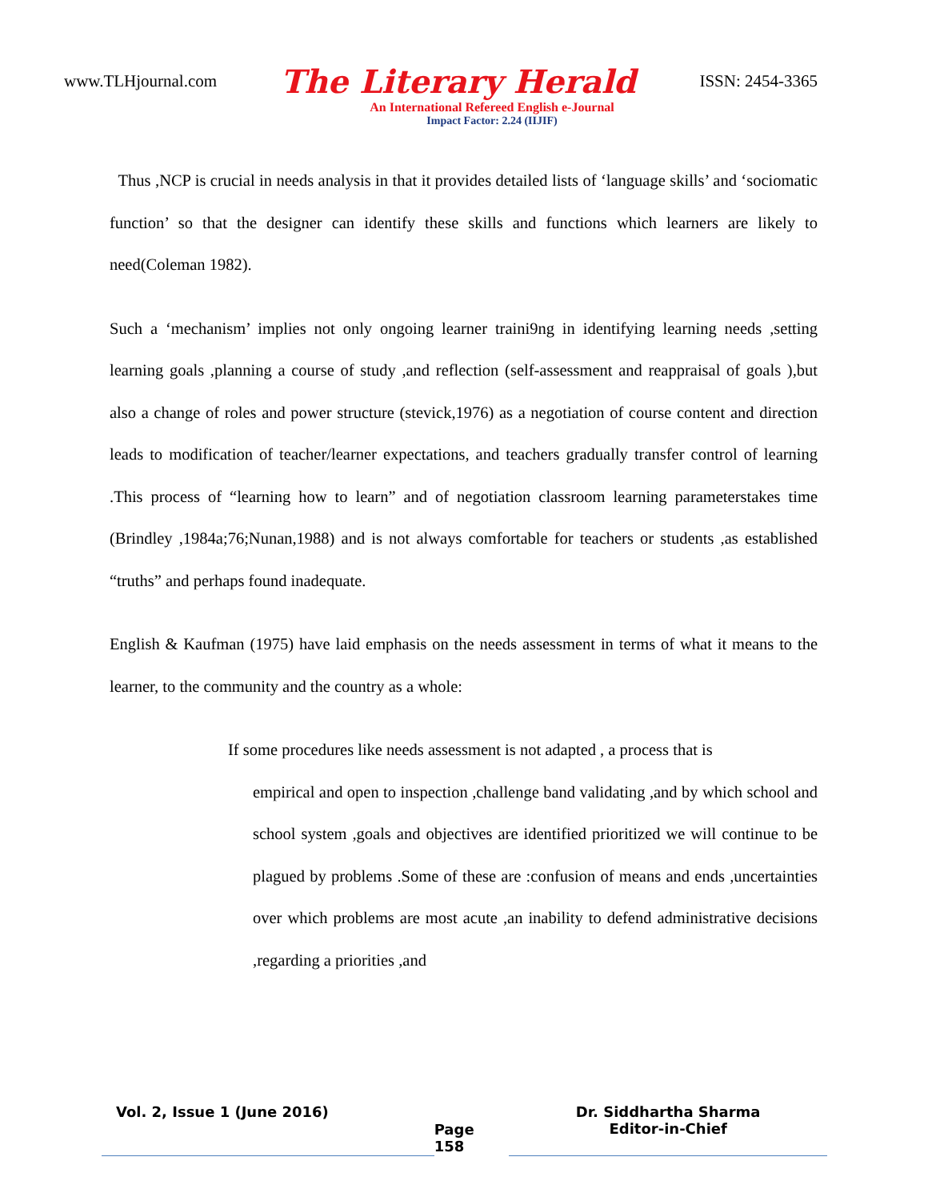www.TLHjournal.com The Literary Herald ISSN: 2454-3365
An International Refereed English e-Journal
Impact Factor: 2.24 (IIJIF)
Thus ,NCP is crucial in needs analysis in that it provides detailed lists of ‘language skills’ and ‘sociomatic function’ so that the designer can identify these skills and functions which learners are likely to need(Coleman 1982).
Such a ‘mechanism’ implies not only ongoing learner traini9ng in identifying learning needs ,setting learning goals ,planning a course of study ,and reflection (self-assessment and reappraisal of goals ),but also a change of roles and power structure (stevick,1976) as a negotiation of course content and direction leads to modification of teacher/learner expectations, and teachers gradually transfer control of learning .This process of “learning how to learn” and of negotiation classroom learning parameterstakes time (Brindley ,1984a;76;Nunan,1988) and is not always comfortable for teachers or students ,as established “truths” and perhaps found inadequate.
English & Kaufman (1975) have laid emphasis on the needs assessment in terms of what it means to the learner, to the community and the country as a whole:
If some procedures like needs assessment is not adapted , a process that is
empirical and open to inspection ,challenge band validating ,and by which school and school system ,goals and objectives are identified prioritized we will continue to be plagued by problems .Some of these are :confusion of means and ends ,uncertainties over which problems are most acute ,an inability to defend administrative decisions ,regarding a priorities ,and
Vol. 2, Issue 1 (June 2016)
Page 158
Dr. Siddhartha Sharma
Editor-in-Chief